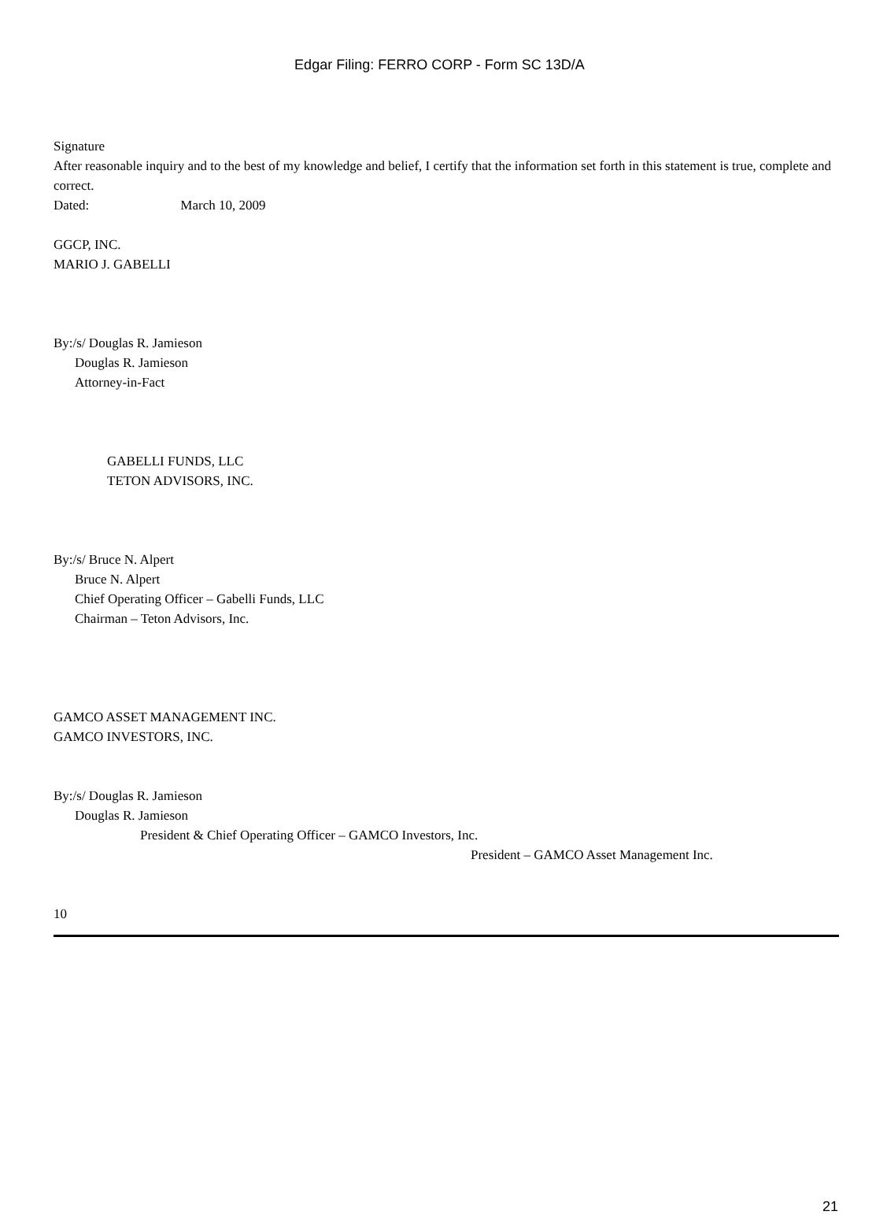Edgar Filing: FERRO CORP - Form SC 13D/A
Signature
After reasonable inquiry and to the best of my knowledge and belief, I certify that the information set forth in this statement is true, complete and correct.
Dated: March 10, 2009
GGCP, INC.
MARIO J. GABELLI
By:/s/ Douglas R. Jamieson
Douglas R. Jamieson
Attorney-in-Fact
GABELLI FUNDS, LLC
TETON ADVISORS, INC.
By:/s/ Bruce N. Alpert
Bruce N. Alpert
Chief Operating Officer – Gabelli Funds, LLC
Chairman – Teton Advisors, Inc.
GAMCO ASSET MANAGEMENT INC.
GAMCO INVESTORS, INC.
By:/s/ Douglas R. Jamieson
Douglas R. Jamieson
President & Chief Operating Officer – GAMCO Investors, Inc.
President – GAMCO Asset Management Inc.
10
21